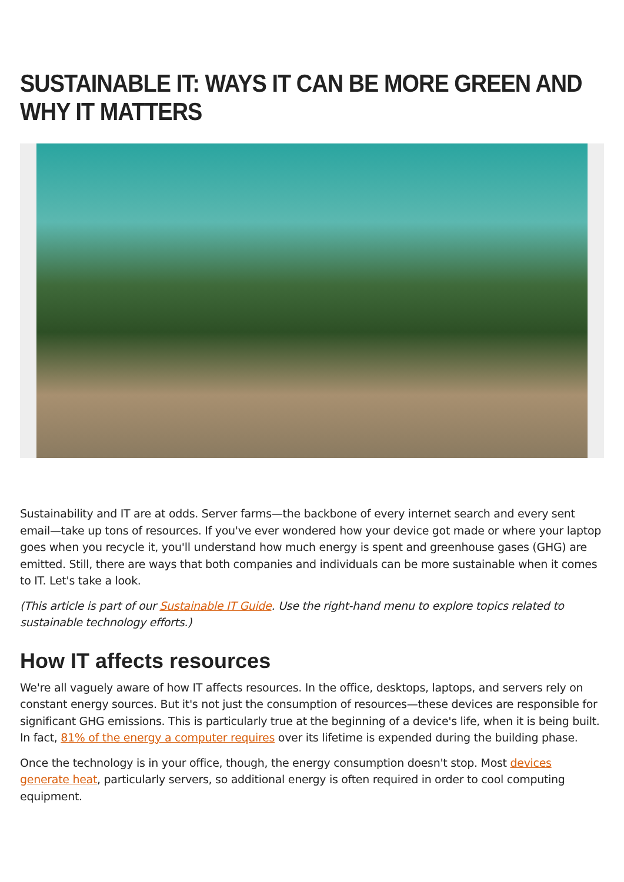SUSTAINABLE IT: WAYS IT CAN BE MORE GREEN AND WHY IT MATTERS
Sustainability and IT are at odds. Server farms—the backbone of every internet search and every sent email—take up tons of resources. If you've ever wondered how your device got made or where your laptop goes when you recycle it, you'll understand how much energy is spent and greenhouse gases (GHG) are emitted. Still, there are ways that both companies and individuals can be more sustainable when it comes to IT. Let's take a look.
(This article is part of our Sustainable IT Guide. Use the right-hand menu to explore topics related to sustainable technology efforts.)
How IT affects resources
We're all vaguely aware of how IT affects resources. In the office, desktops, laptops, and servers rely on constant energy sources. But it's not just the consumption of resources—these devices are responsible for significant GHG emissions. This is particularly true at the beginning of a device's life, when it is being built. In fact, 81% of the energy a computer requires over its lifetime is expended during the building phase.
Once the technology is in your office, though, the energy consumption doesn't stop. Most devices generate heat, particularly servers, so additional energy is often required in order to cool computing equipment.